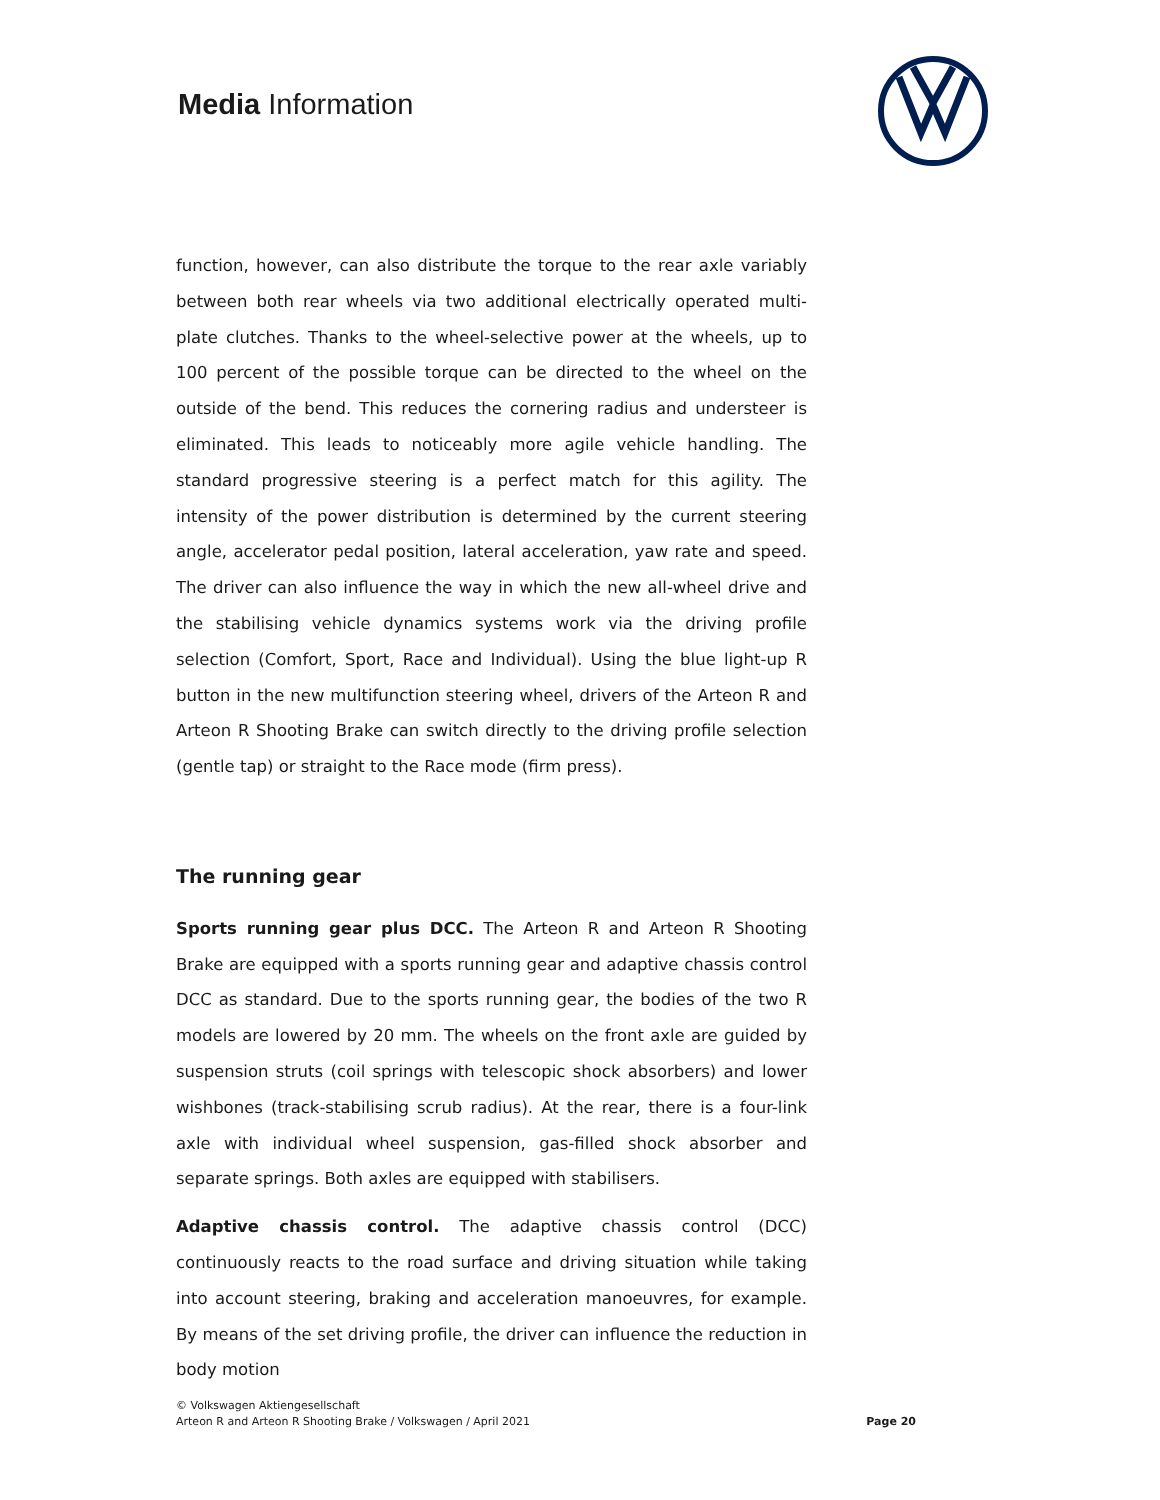Media Information
function, however, can also distribute the torque to the rear axle variably between both rear wheels via two additional electrically operated multi-plate clutches. Thanks to the wheel-selective power at the wheels, up to 100 percent of the possible torque can be directed to the wheel on the outside of the bend. This reduces the cornering radius and understeer is eliminated. This leads to noticeably more agile vehicle handling. The standard progressive steering is a perfect match for this agility. The intensity of the power distribution is determined by the current steering angle, accelerator pedal position, lateral acceleration, yaw rate and speed. The driver can also influence the way in which the new all-wheel drive and the stabilising vehicle dynamics systems work via the driving profile selection (Comfort, Sport, Race and Individual). Using the blue light-up R button in the new multifunction steering wheel, drivers of the Arteon R and Arteon R Shooting Brake can switch directly to the driving profile selection (gentle tap) or straight to the Race mode (firm press).
The running gear
Sports running gear plus DCC. The Arteon R and Arteon R Shooting Brake are equipped with a sports running gear and adaptive chassis control DCC as standard. Due to the sports running gear, the bodies of the two R models are lowered by 20 mm. The wheels on the front axle are guided by suspension struts (coil springs with telescopic shock absorbers) and lower wishbones (track-stabilising scrub radius). At the rear, there is a four-link axle with individual wheel suspension, gas-filled shock absorber and separate springs. Both axles are equipped with stabilisers.
Adaptive chassis control. The adaptive chassis control (DCC) continuously reacts to the road surface and driving situation while taking into account steering, braking and acceleration manoeuvres, for example. By means of the set driving profile, the driver can influence the reduction in body motion
© Volkswagen Aktiengesellschaft
Arteon R and Arteon R Shooting Brake / Volkswagen / April 2021
Page 20